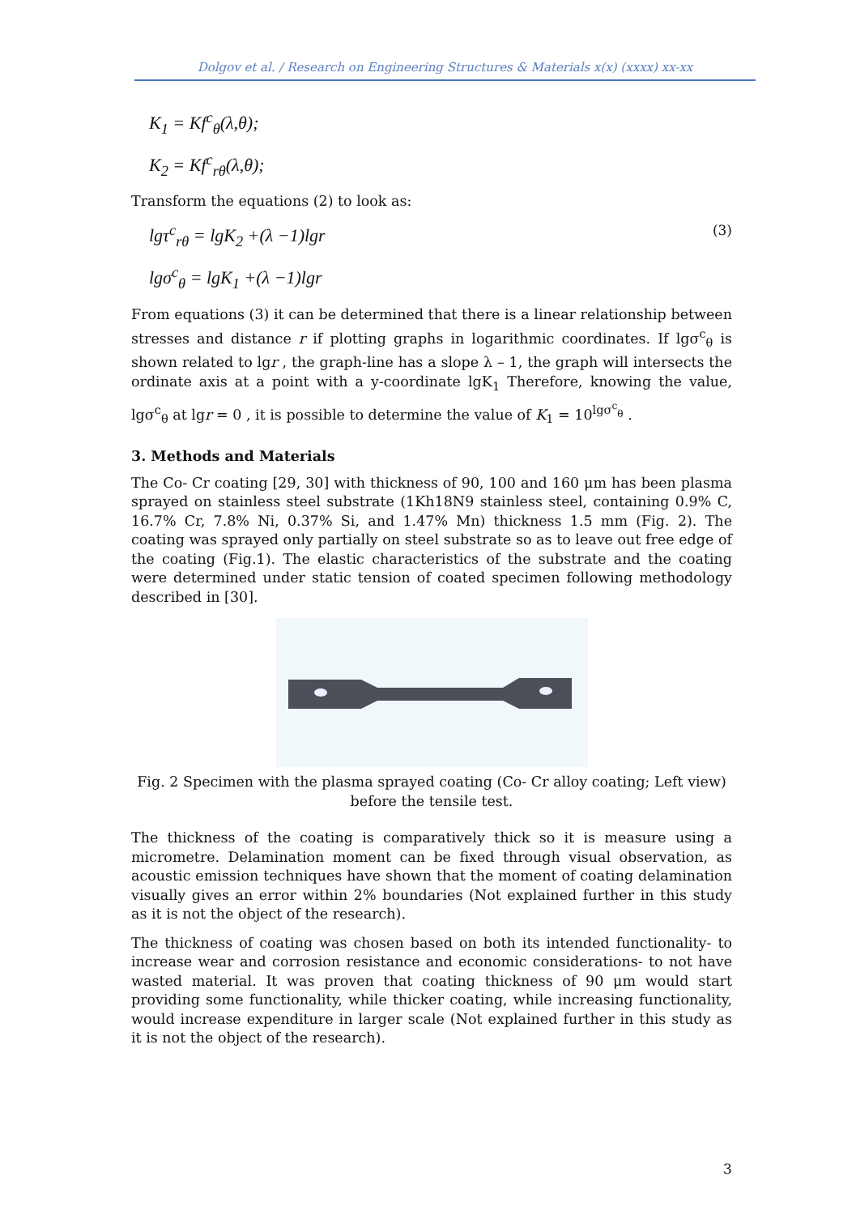Dolgov et al. / Research on Engineering Structures & Materials x(x) (xxxx) xx-xx
K<sub>1</sub> = Kf<sup>c</sup><sub>θ</sub>(λ,θ);
K<sub>2</sub> = Kf<sup>c</sup><sub>rθ</sub>(λ,θ);
Transform the equations (2) to look as:
lgτ<sup>c</sup><sub>rθ</sub> = lgK<sub>2</sub> +(λ −1)lgr (3)
lgσ<sup>c</sup><sub>θ</sub> = lgK<sub>1</sub> +(λ −1)lgr
From equations (3) it can be determined that there is a linear relationship between stresses and distance r if plotting graphs in logarithmic coordinates. If lgσ<sup>c</sup><sub>θ</sub> is shown related to lgr , the graph-line has a slope λ – 1, the graph will intersects the ordinate axis at a point with a y-coordinate lgK<sub>1</sub> Therefore, knowing the value, lgσ<sup>c</sup><sub>θ</sub> at lgr = 0 , it is possible to determine the value of K<sub>1</sub> = 10<sup>lgσ<sup>c</sup><sub>θ</sub></sup> .
3. Methods and Materials
The Co- Cr coating [29, 30] with thickness of 90, 100 and 160 μm has been plasma sprayed on stainless steel substrate (1Kh18N9 stainless steel, containing 0.9% C, 16.7% Cr, 7.8% Ni, 0.37% Si, and 1.47% Mn) thickness 1.5 mm (Fig. 2). The coating was sprayed only partially on steel substrate so as to leave out free edge of the coating (Fig.1). The elastic characteristics of the substrate and the coating were determined under static tension of coated specimen following methodology described in [30].
Fig. 2 Specimen with the plasma sprayed coating (Co- Cr alloy coating; Left view)
before the tensile test.
The thickness of the coating is comparatively thick so it is measure using a micrometre. Delamination moment can be fixed through visual observation, as acoustic emission techniques have shown that the moment of coating delamination visually gives an error within 2% boundaries (Not explained further in this study as it is not the object of the research).
The thickness of coating was chosen based on both its intended functionality- to increase wear and corrosion resistance and economic considerations- to not have wasted material. It was proven that coating thickness of 90 μm would start providing some functionality, while thicker coating, while increasing functionality, would increase expenditure in larger scale (Not explained further in this study as it is not the object of the research).
3